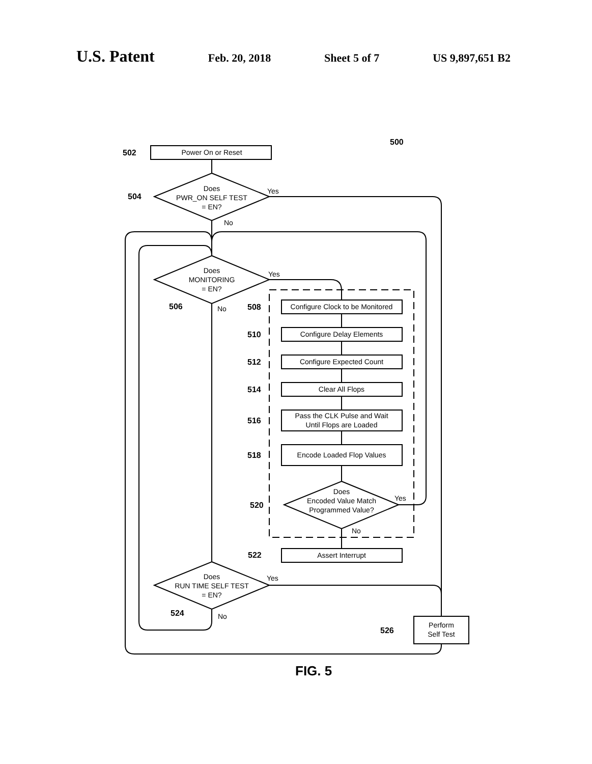U.S. Patent Feb. 20, 2018 Sheet 5 of 7 US 9,897,651 B2
Power On or Reset
Does
PWR_ON SELF TEST
= EN?
Does
MONITORING
= EN?
Configure Clock to be Monitored
Configure Delay Elements
Configure Expected Count
Clear All Flops
Pass the CLK Pulse and Wait
Until Flops are Loaded
Encode Loaded Flop Values
Does
Encoded Value Match
Programmed Value?
Assert Interrupt
Does
RUN TIME SELF TEST
= EN?
Perform
Self Test
Yes
No
Yes
No
Yes
No
Yes
No
502
504
506
508
510
512
514
516
518
520
522
524
526
500
FIG. 5